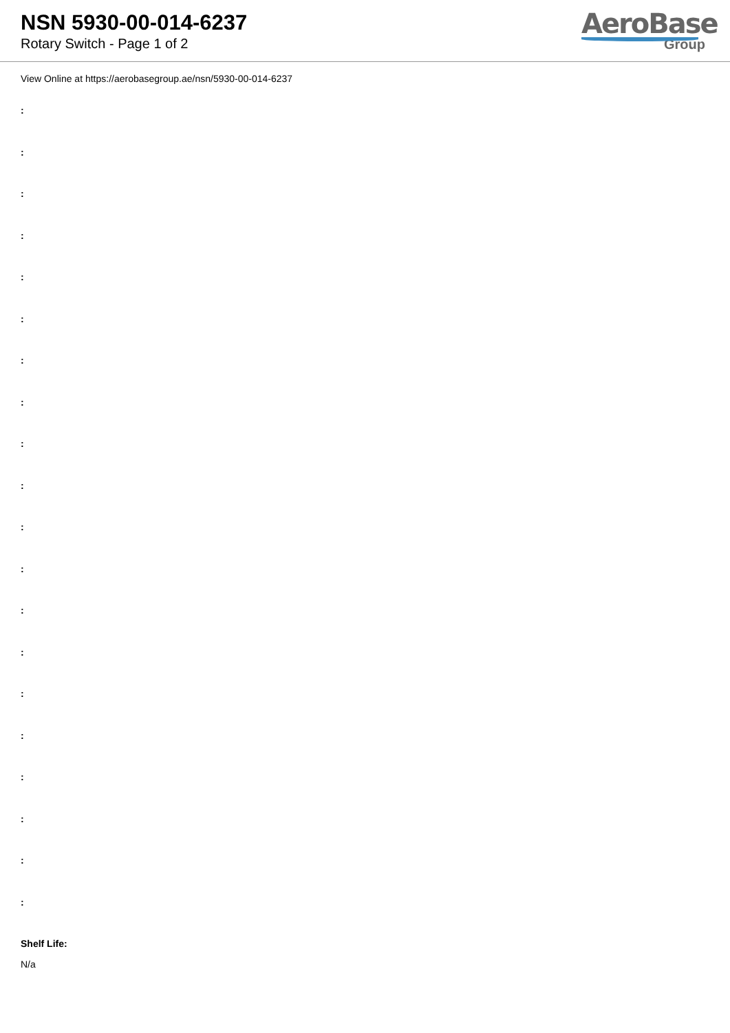NSN 5930-00-014-6237
Rotary Switch - Page 1 of 2
AeroBase
Group
View Online at https://aerobasegroup.ae/nsn/5930-00-014-6237
:
:
:
:
:
:
:
:
:
:
:
:
:
:
:
:
:
:
:
:
Shelf Life:
N/a